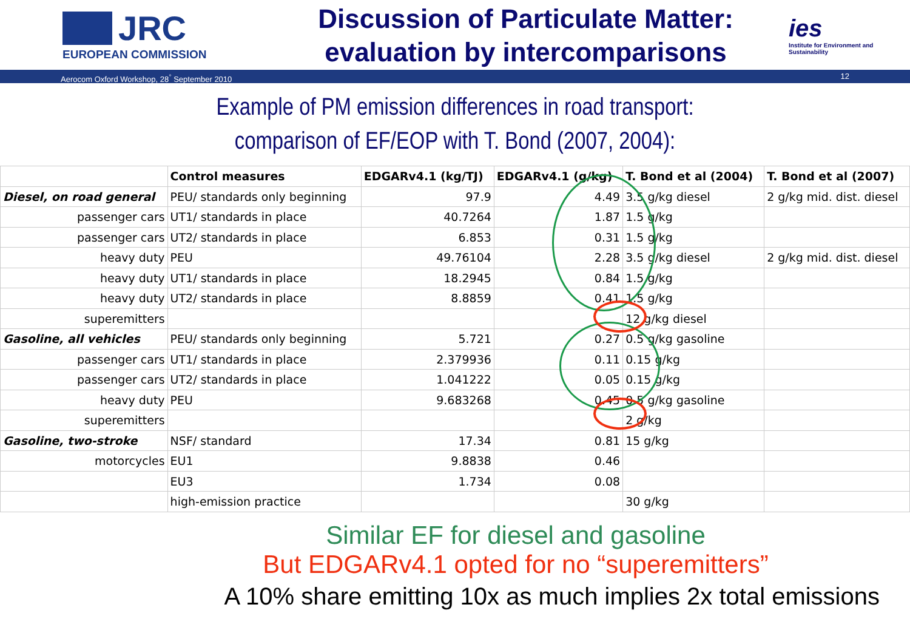JRC
EUROPEAN COMMISSION
Discussion of Particulate Matter:
evaluation by intercomparisons
ies
Institute for Environment and Sustainability
Aerocom Oxford Workshop, 28<sup>°</sup> September 2010 12
Example of PM emission differences in road transport:
comparison of EF/EOP with T. Bond (2007, 2004):
| | Control measures | EDGARv4.1 (kg/TJ) | EDGARv4.1 (g/kg) | T. Bond et al (2004) | T. Bond et al (2007) |
| --- | --- | --- | --- | --- | --- |
| Diesel, on road general | PEU/ standards only beginning | 97.9 | 4.49 | 3.5 g/kg diesel | 2 g/kg mid. dist. diesel |
| passenger cars | UT1/ standards in place | 40.7264 | 1.87 | 1.5 g/kg | |
| passenger cars | UT2/ standards in place | 6.853 | 0.31 | 1.5 g/kg | |
| heavy duty | PEU | 49.76104 | 2.28 | 3.5 g/kg diesel | 2 g/kg mid. dist. diesel |
| heavy duty | UT1/ standards in place | 18.2945 | 0.84 | 1.5 g/kg | |
| heavy duty | UT2/ standards in place | 8.8859 | 0.41 | 1.5 g/kg | |
| superemitters | | | | 12 g/kg diesel | |
| Gasoline, all vehicles | PEU/ standards only beginning | 5.721 | 0.27 | 0.5 g/kg gasoline | |
| passenger cars | UT1/ standards in place | 2.379936 | 0.11 | 0.15 g/kg | |
| passenger cars | UT2/ standards in place | 1.041222 | 0.05 | 0.15 g/kg | |
| heavy duty | PEU | 9.683268 | 0.45 | 0.5 g/kg gasoline | |
| superemitters | | | | 2 g/kg | |
| Gasoline, two-stroke | NSF/ standard | 17.34 | 0.81 | 15 g/kg | |
| motorcycles | EU1 | 9.8838 | 0.46 | | |
| | EU3 | 1.734 | 0.08 | | |
| | high-emission practice | | | 30 g/kg | |
Similar EF for diesel and gasoline
But EDGARv4.1 opted for no “superemitters”
A 10% share emitting 10x as much implies 2x total emissions